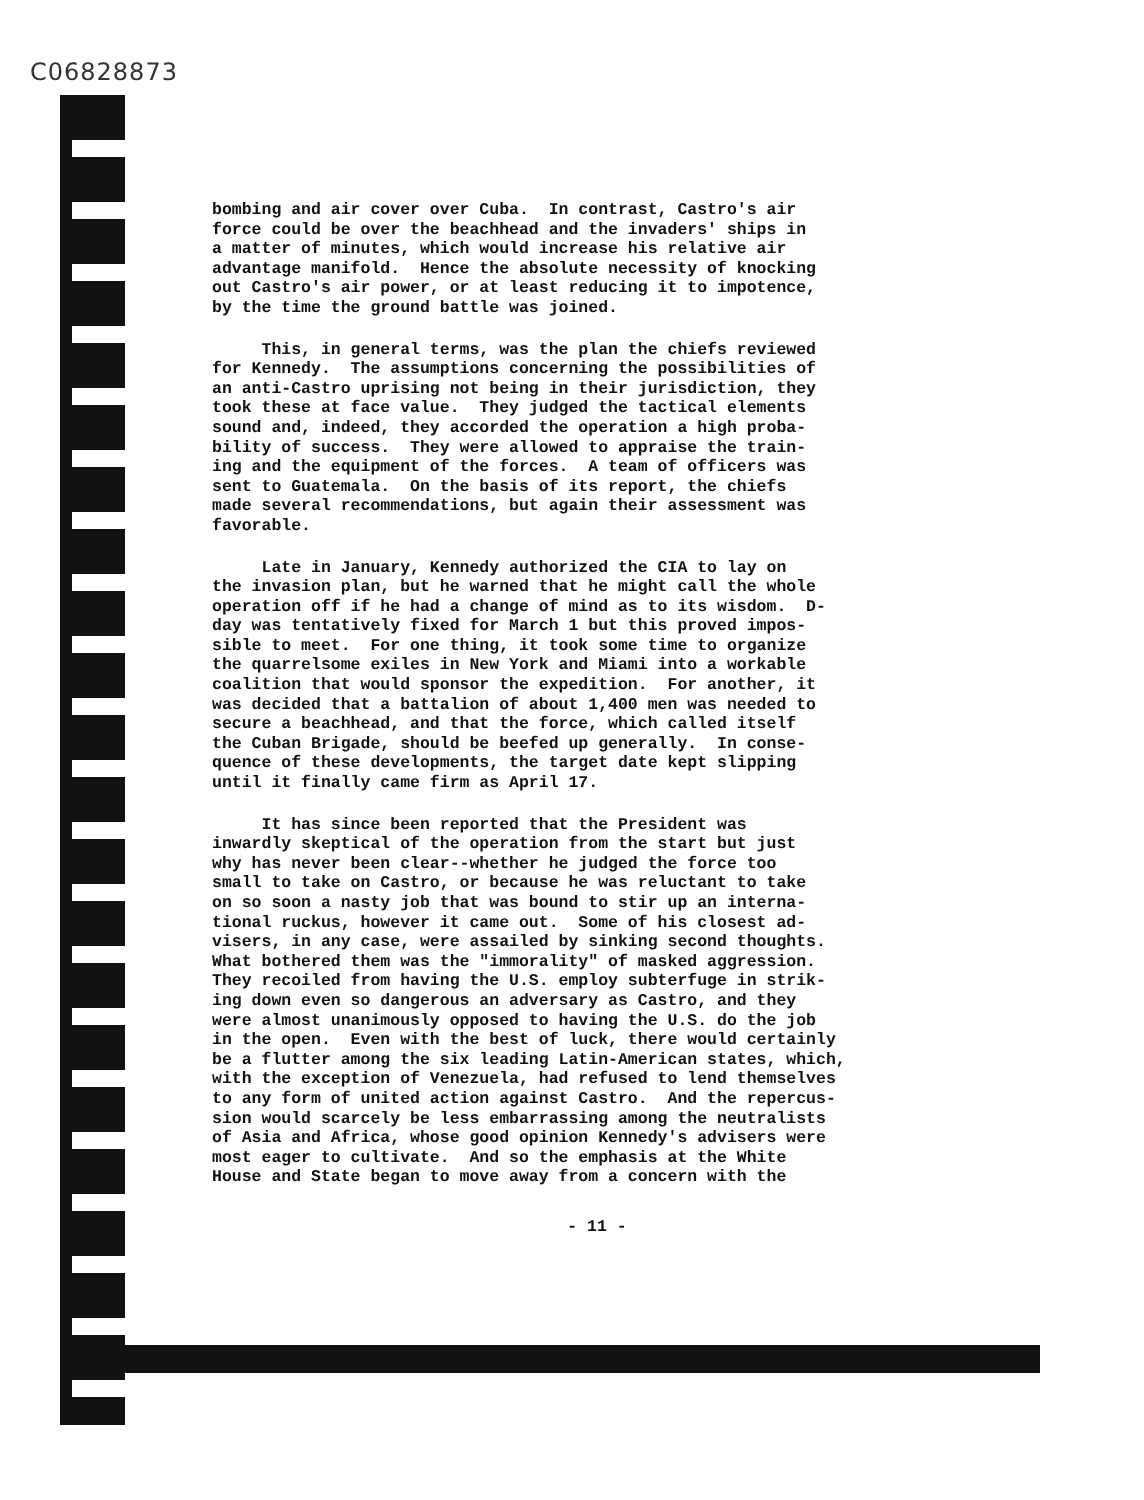C06828873
bombing and air cover over Cuba. In contrast, Castro's air force could be over the beachhead and the invaders' ships in a matter of minutes, which would increase his relative air advantage manifold. Hence the absolute necessity of knocking out Castro's air power, or at least reducing it to impotence, by the time the ground battle was joined.
This, in general terms, was the plan the chiefs reviewed for Kennedy. The assumptions concerning the possibilities of an anti-Castro uprising not being in their jurisdiction, they took these at face value. They judged the tactical elements sound and, indeed, they accorded the operation a high proba- bility of success. They were allowed to appraise the train- ing and the equipment of the forces. A team of officers was sent to Guatemala. On the basis of its report, the chiefs made several recommendations, but again their assessment was favorable.
Late in January, Kennedy authorized the CIA to lay on the invasion plan, but he warned that he might call the whole operation off if he had a change of mind as to its wisdom. D- day was tentatively fixed for March 1 but this proved impos- sible to meet. For one thing, it took some time to organize the quarrelsome exiles in New York and Miami into a workable coalition that would sponsor the expedition. For another, it was decided that a battalion of about 1,400 men was needed to secure a beachhead, and that the force, which called itself the Cuban Brigade, should be beefed up generally. In conse- quence of these developments, the target date kept slipping until it finally came firm as April 17.
It has since been reported that the President was inwardly skeptical of the operation from the start but just why has never been clear--whether he judged the force too small to take on Castro, or because he was reluctant to take on so soon a nasty job that was bound to stir up an interna- tional ruckus, however it came out. Some of his closest ad- visers, in any case, were assailed by sinking second thoughts. What bothered them was the "immorality" of masked aggression. They recoiled from having the U.S. employ subterfuge in strik- ing down even so dangerous an adversary as Castro, and they were almost unanimously opposed to having the U.S. do the job in the open. Even with the best of luck, there would certainly be a flutter among the six leading Latin-American states, which, with the exception of Venezuela, had refused to lend themselves to any form of united action against Castro. And the repercus- sion would scarcely be less embarrassing among the neutralists of Asia and Africa, whose good opinion Kennedy's advisers were most eager to cultivate. And so the emphasis at the White House and State began to move away from a concern with the
- 11 -